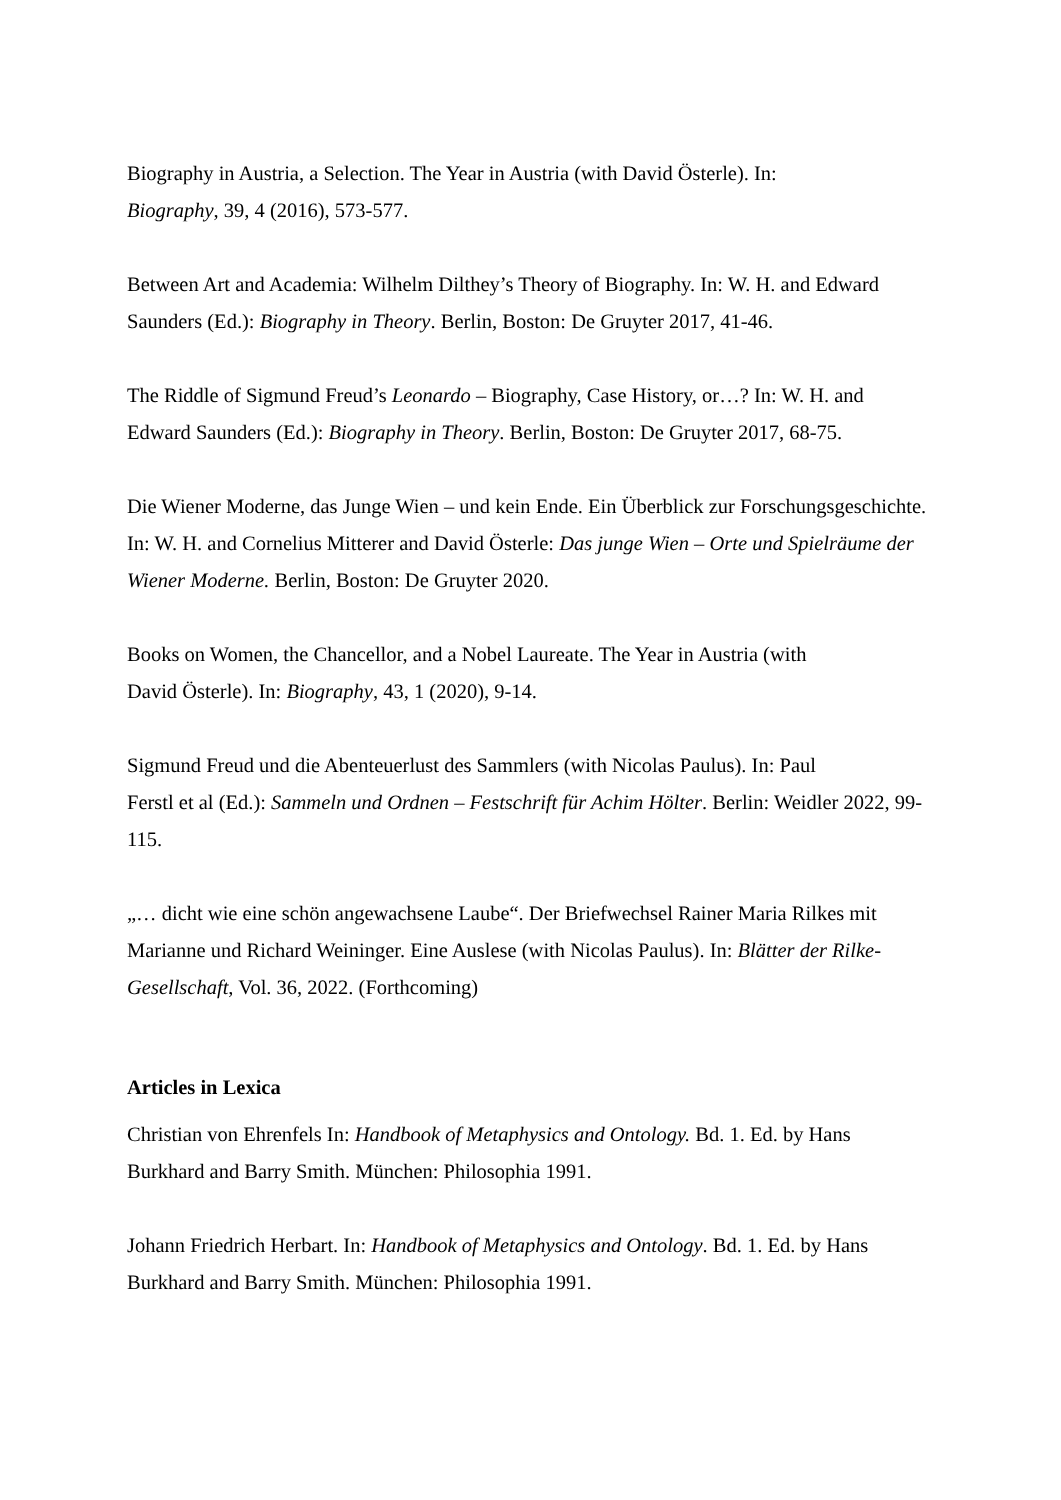Biography in Austria, a Selection. The Year in Austria (with David Österle). In:
Biography, 39, 4 (2016), 573-577.
Between Art and Academia: Wilhelm Dilthey’s Theory of Biography. In: W. H. and Edward Saunders (Ed.): Biography in Theory. Berlin, Boston: De Gruyter 2017, 41-46.
The Riddle of Sigmund Freud’s Leonardo – Biography, Case History, or…? In: W. H. and Edward Saunders (Ed.): Biography in Theory. Berlin, Boston: De Gruyter 2017, 68-75.
Die Wiener Moderne, das Junge Wien – und kein Ende. Ein Überblick zur Forschungsgeschichte. In: W. H. and Cornelius Mitterer and David Österle: Das junge Wien – Orte und Spielräume der Wiener Moderne. Berlin, Boston: De Gruyter 2020.
Books on Women, the Chancellor, and a Nobel Laureate. The Year in Austria (with
David Österle). In: Biography, 43, 1 (2020), 9-14.
Sigmund Freud und die Abenteuerlust des Sammlers (with Nicolas Paulus). In: Paul
Ferstl et al (Ed.): Sammeln und Ordnen – Festschrift für Achim Hölter. Berlin: Weidler 2022, 99-115.
„… dicht wie eine schön angewachsene Laube“. Der Briefwechsel Rainer Maria Rilkes mit Marianne und Richard Weininger. Eine Auslese (with Nicolas Paulus). In: Blätter der Rilke-Gesellschaft, Vol. 36, 2022. (Forthcoming)
Articles in Lexica
Christian von Ehrenfels In: Handbook of Metaphysics and Ontology. Bd. 1. Ed. by Hans Burkhard and Barry Smith. München: Philosophia 1991.
Johann Friedrich Herbart. In: Handbook of Metaphysics and Ontology. Bd. 1. Ed. by Hans Burkhard and Barry Smith. München: Philosophia 1991.